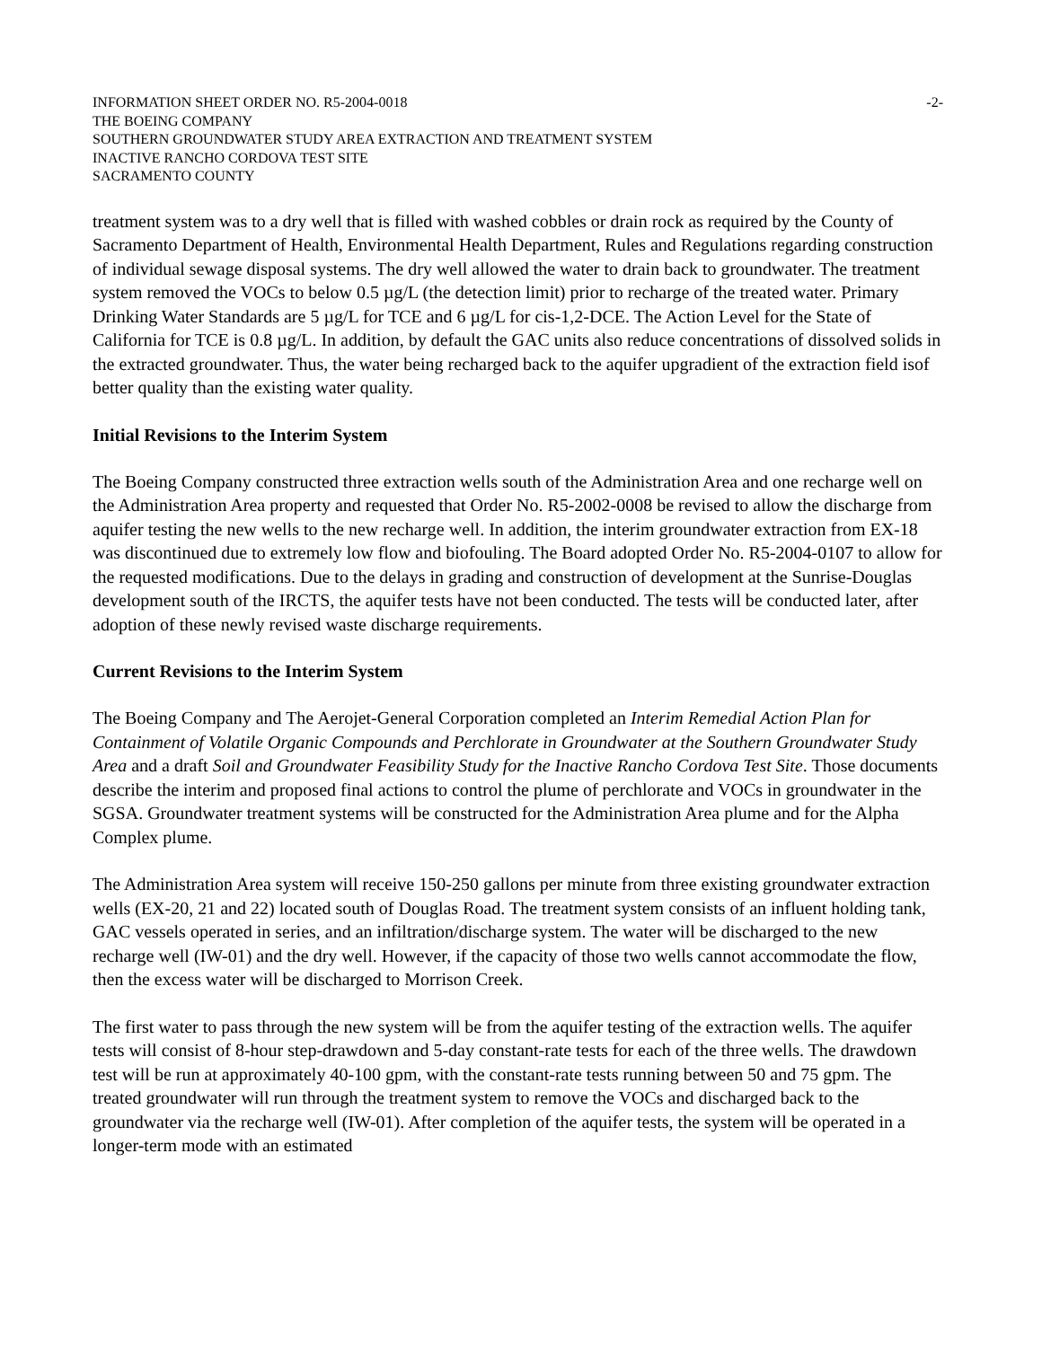INFORMATION SHEET ORDER NO. R5-2004-0018 -2-
THE BOEING COMPANY
SOUTHERN GROUNDWATER STUDY AREA EXTRACTION AND TREATMENT SYSTEM
INACTIVE RANCHO CORDOVA TEST SITE
SACRAMENTO COUNTY
treatment system was to a dry well that is filled with washed cobbles or drain rock as required by the County of Sacramento Department of Health, Environmental Health Department, Rules and Regulations regarding construction of individual sewage disposal systems. The dry well allowed the water to drain back to groundwater. The treatment system removed the VOCs to below 0.5 µg/L (the detection limit) prior to recharge of the treated water. Primary Drinking Water Standards are 5 µg/L for TCE and 6 µg/L for cis-1,2-DCE. The Action Level for the State of California for TCE is 0.8 µg/L. In addition, by default the GAC units also reduce concentrations of dissolved solids in the extracted groundwater. Thus, the water being recharged back to the aquifer upgradient of the extraction field isof better quality than the existing water quality.
Initial Revisions to the Interim System
The Boeing Company constructed three extraction wells south of the Administration Area and one recharge well on the Administration Area property and requested that Order No. R5-2002-0008 be revised to allow the discharge from aquifer testing the new wells to the new recharge well. In addition, the interim groundwater extraction from EX-18 was discontinued due to extremely low flow and biofouling. The Board adopted Order No. R5-2004-0107 to allow for the requested modifications. Due to the delays in grading and construction of development at the Sunrise-Douglas development south of the IRCTS, the aquifer tests have not been conducted. The tests will be conducted later, after adoption of these newly revised waste discharge requirements.
Current Revisions to the Interim System
The Boeing Company and The Aerojet-General Corporation completed an Interim Remedial Action Plan for Containment of Volatile Organic Compounds and Perchlorate in Groundwater at the Southern Groundwater Study Area and a draft Soil and Groundwater Feasibility Study for the Inactive Rancho Cordova Test Site. Those documents describe the interim and proposed final actions to control the plume of perchlorate and VOCs in groundwater in the SGSA. Groundwater treatment systems will be constructed for the Administration Area plume and for the Alpha Complex plume.
The Administration Area system will receive 150-250 gallons per minute from three existing groundwater extraction wells (EX-20, 21 and 22) located south of Douglas Road. The treatment system consists of an influent holding tank, GAC vessels operated in series, and an infiltration/discharge system. The water will be discharged to the new recharge well (IW-01) and the dry well. However, if the capacity of those two wells cannot accommodate the flow, then the excess water will be discharged to Morrison Creek.
The first water to pass through the new system will be from the aquifer testing of the extraction wells. The aquifer tests will consist of 8-hour step-drawdown and 5-day constant-rate tests for each of the three wells. The drawdown test will be run at approximately 40-100 gpm, with the constant-rate tests running between 50 and 75 gpm. The treated groundwater will run through the treatment system to remove the VOCs and discharged back to the groundwater via the recharge well (IW-01). After completion of the aquifer tests, the system will be operated in a longer-term mode with an estimated